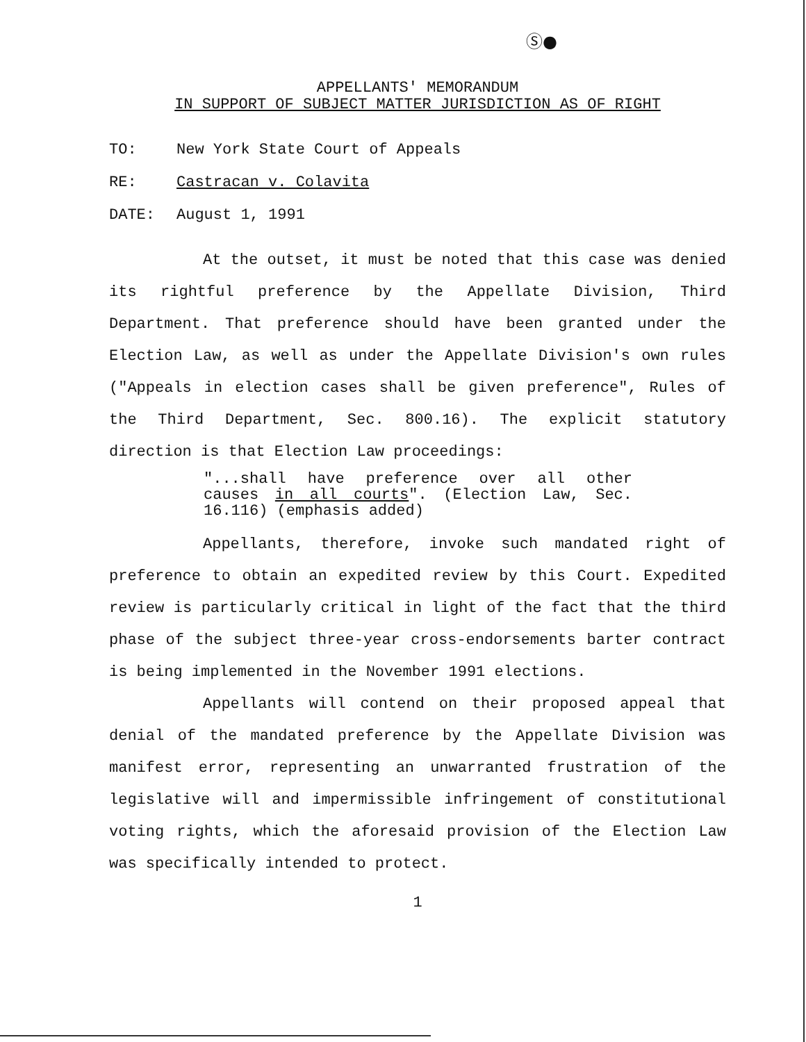Ⓢ●
APPELLANTS' MEMORANDUM
IN SUPPORT OF SUBJECT MATTER JURISDICTION AS OF RIGHT
TO: New York State Court of Appeals
RE: Castracan v. Colavita
DATE: August 1, 1991
At the outset, it must be noted that this case was denied its rightful preference by the Appellate Division, Third Department. That preference should have been granted under the Election Law, as well as under the Appellate Division's own rules ("Appeals in election cases shall be given preference", Rules of the Third Department, Sec. 800.16). The explicit statutory direction is that Election Law proceedings:
"...shall have preference over all other causes in all courts". (Election Law, Sec. 16.116) (emphasis added)
Appellants, therefore, invoke such mandated right of preference to obtain an expedited review by this Court. Expedited review is particularly critical in light of the fact that the third phase of the subject three-year cross-endorsements barter contract is being implemented in the November 1991 elections.
Appellants will contend on their proposed appeal that denial of the mandated preference by the Appellate Division was manifest error, representing an unwarranted frustration of the legislative will and impermissible infringement of constitutional voting rights, which the aforesaid provision of the Election Law was specifically intended to protect.
1